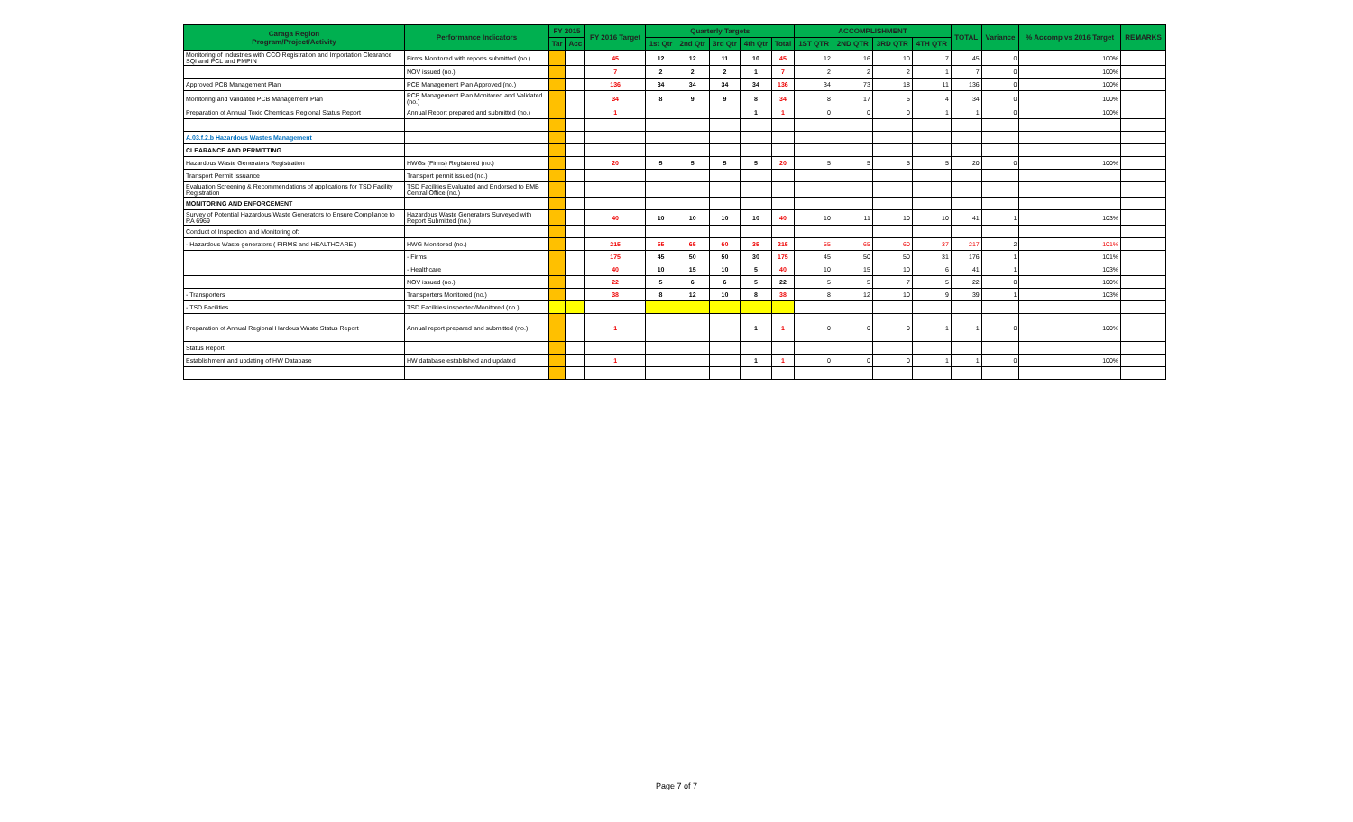| Caraga Region Program/Project/Activity | Performance Indicators | FY 2015 | | FY 2016 Target | Quarterly Targets | | | | | ACCOMPLISHMENT | | | | TOTAL | Variance | % Accomp vs 2016 Target | REMARKS |
| --- | --- | --- | --- | --- | --- | --- | --- | --- | --- | --- | --- | --- | --- | --- | --- | --- | --- |
| | | Tar | Acc | | 1st Qtr | 2nd Qtr | 3rd Qtr | 4th Qtr | Total | 1ST QTR | 2ND QTR | 3RD QTR | 4TH QTR | | | | |
| Monitoring of Industries with CCO Registration and Importation Clearance SQI and PCL and PMPIN | Firms Monitored with reports submitted (no.) | | | 45 | 12 | 12 | 11 | 10 | 45 | 12 | 16 | 10 | 7 | 45 | 0 | 100% | |
| | NOV issued (no.) | | | 7 | 2 | 2 | 2 | 1 | 7 | 2 | 2 | 2 | 1 | 7 | 0 | 100% | |
| Approved PCB Management Plan | PCB Management Plan Approved (no.) | | | 136 | 34 | 34 | 34 | 34 | 136 | 34 | 73 | 18 | 11 | 136 | 0 | 100% | |
| Monitoring and Validated PCB Management Plan | PCB Management Plan Monitored and Validated (no.) | | | 34 | 8 | 9 | 9 | 8 | 34 | 8 | 17 | 5 | 4 | 34 | 0 | 100% | |
| Preparation of Annual Toxic Chemicals Regional Status Report | Annual Report prepared and submitted (no.) | | | 1 | | | | 1 | 1 | 0 | 0 | 0 | 1 | 1 | 0 | 100% | |
| A.03.f.2.b Hazardous Wastes Management | | | | | | | | | | | | | | | | | |
| CLEARANCE AND PERMITTING | | | | | | | | | | | | | | | | | |
| Hazardous Waste Generators Registration | HWGs (Firms) Registered (no.) | | | 20 | 5 | 5 | 5 | 5 | 20 | 5 | 5 | 5 | 5 | 20 | 0 | 100% | |
| Transport Permit Issuance | Transport permit issued (no.) | | | | | | | | | | | | | | | | |
| Evaluation Screening & Recommendations of applications for TSD Facility Registration | TSD Facilities Evaluated and Endorsed to EMB Central Office (no.) | | | | | | | | | | | | | | | | |
| MONITORING AND ENFORCEMENT | | | | | | | | | | | | | | | | | |
| Survey of Potential Hazardous Waste Generators to Ensure Compliance to RA 6969 | Hazardous Waste Generators Surveyed with Report Submitted (no.) | | | 40 | 10 | 10 | 10 | 10 | 40 | 10 | 11 | 10 | 10 | 41 | 1 | 103% | |
| Conduct of Inspection and Monitoring of: | | | | | | | | | | | | | | | | | |
| - Hazardous Waste generators ( FIRMS and HEALTHCARE ) | HWG Monitored (no.) | | | 215 | 55 | 65 | 60 | 35 | 215 | 55 | 65 | 60 | 37 | 217 | 2 | 101% | |
| | - Firms | | | 175 | 45 | 50 | 50 | 30 | 175 | 45 | 50 | 50 | 31 | 176 | 1 | 101% | |
| | - Healthcare | | | 40 | 10 | 15 | 10 | 5 | 40 | 10 | 15 | 10 | 6 | 41 | 1 | 103% | |
| | NOV issued (no.) | | | 22 | 5 | 6 | 6 | 5 | 22 | 5 | 5 | 7 | 5 | 22 | 0 | 100% | |
| - Transporters | Transporters Monitored (no.) | | | 38 | 8 | 12 | 10 | 8 | 38 | 8 | 12 | 10 | 9 | 39 | 1 | 103% | |
| - TSD Facilities | TSD Facilities inspected/Monitored (no.) | | | | | | | | | | | | | | | | |
| Preparation of Annual Regional Hardous Waste Status Report | Annual report prepared and submitted (no.) | | | 1 | | | | 1 | 1 | 0 | 0 | 0 | 1 | 1 | 0 | 100% | |
| Status Report | | | | | | | | | | | | | | | | | |
| Establishment and updating of HW Database | HW database established and updated | | | 1 | | | | 1 | 1 | 0 | 0 | 0 | 1 | 1 | 0 | 100% | |
Page 7 of 7